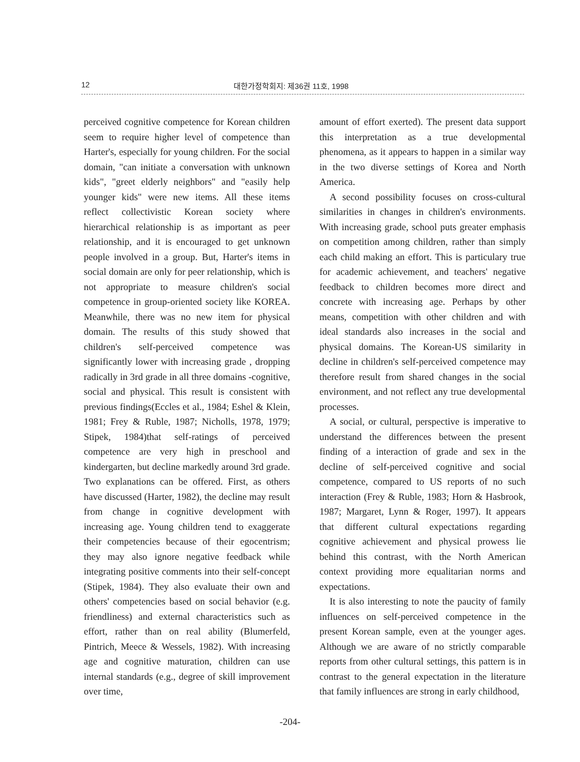12 대한가정학회지: 제36권 11호, 1998
perceived cognitive competence for Korean children seem to require higher level of competence than Harter's, especially for young children. For the social domain, "can initiate a conversation with unknown kids", "greet elderly neighbors" and "easily help younger kids" were new items. All these items reflect collectivistic Korean society where hierarchical relationship is as important as peer relationship, and it is encouraged to get unknown people involved in a group. But, Harter's items in social domain are only for peer relationship, which is not appropriate to measure children's social competence in group-oriented society like KOREA. Meanwhile, there was no new item for physical domain. The results of this study showed that children's self-perceived competence was significantly lower with increasing grade , dropping radically in 3rd grade in all three domains -cognitive, social and physical. This result is consistent with previous findings(Eccles et al., 1984; Eshel & Klein, 1981; Frey & Ruble, 1987; Nicholls, 1978, 1979; Stipek, 1984)that self-ratings of perceived competence are very high in preschool and kindergarten, but decline markedly around 3rd grade. Two explanations can be offered. First, as others have discussed (Harter, 1982), the decline may result from change in cognitive development with increasing age. Young children tend to exaggerate their competencies because of their egocentrism; they may also ignore negative feedback while integrating positive comments into their self-concept (Stipek, 1984). They also evaluate their own and others' competencies based on social behavior (e.g. friendliness) and external characteristics such as effort, rather than on real ability (Blumerfeld, Pintrich, Meece & Wessels, 1982). With increasing age and cognitive maturation, children can use internal standards (e.g., degree of skill improvement over time,
amount of effort exerted). The present data support this interpretation as a true developmental phenomena, as it appears to happen in a similar way in the two diverse settings of Korea and North America.
A second possibility focuses on cross-cultural similarities in changes in children's environments. With increasing grade, school puts greater emphasis on competition among children, rather than simply each child making an effort. This is particulary true for academic achievement, and teachers' negative feedback to children becomes more direct and concrete with increasing age. Perhaps by other means, competition with other children and with ideal standards also increases in the social and physical domains. The Korean-US similarity in decline in children's self-perceived competence may therefore result from shared changes in the social environment, and not reflect any true developmental processes.
A social, or cultural, perspective is imperative to understand the differences between the present finding of a interaction of grade and sex in the decline of self-perceived cognitive and social competence, compared to US reports of no such interaction (Frey & Ruble, 1983; Horn & Hasbrook, 1987; Margaret, Lynn & Roger, 1997). It appears that different cultural expectations regarding cognitive achievement and physical prowess lie behind this contrast, with the North American context providing more equalitarian norms and expectations.
It is also interesting to note the paucity of family influences on self-perceived competence in the present Korean sample, even at the younger ages. Although we are aware of no strictly comparable reports from other cultural settings, this pattern is in contrast to the general expectation in the literature that family influences are strong in early childhood,
-204-